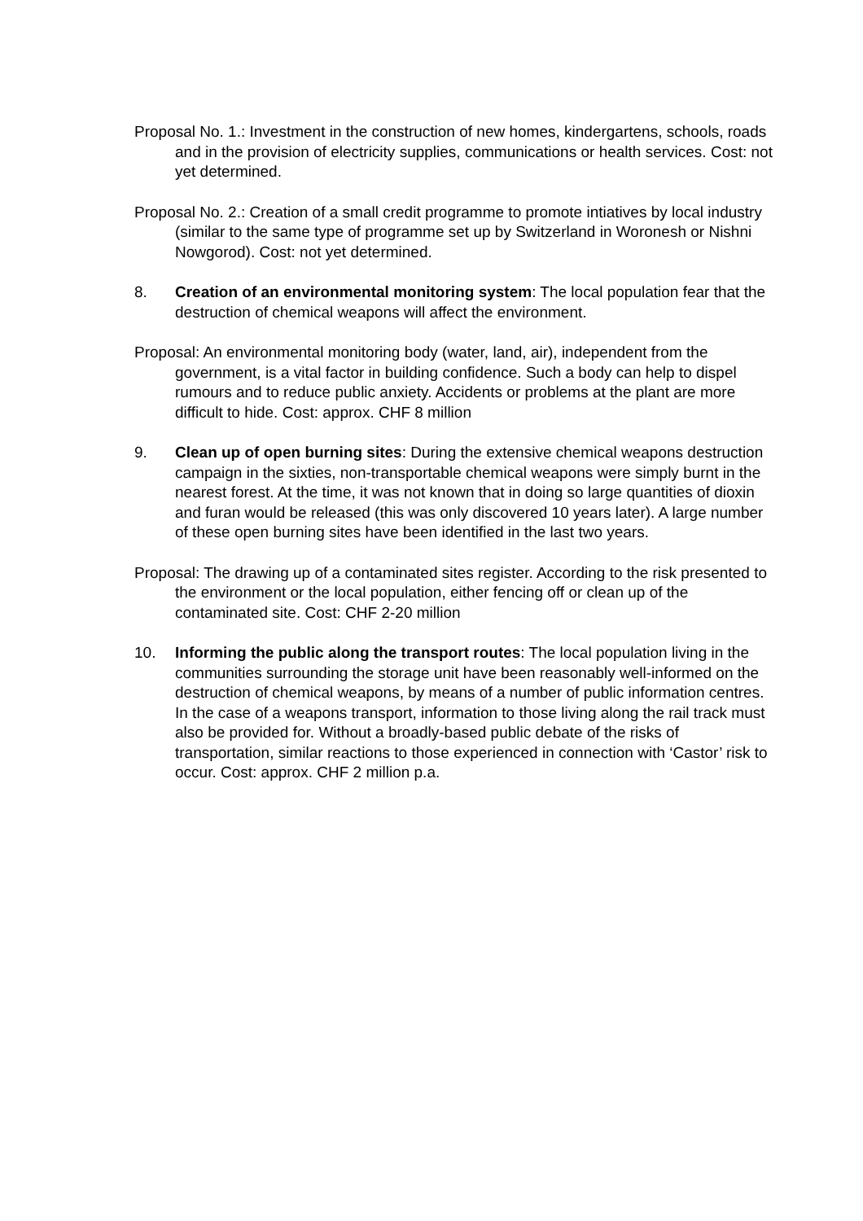Proposal No. 1.: Investment in the construction of new homes, kindergartens, schools, roads and in the provision of electricity supplies, communications or health services. Cost: not yet determined.
Proposal No. 2.: Creation of a small credit programme to promote intiatives by local industry (similar to the same type of programme set up by Switzerland in Woronesh or Nishni Nowgorod). Cost: not yet determined.
8. Creation of an environmental monitoring system: The local population fear that the destruction of chemical weapons will affect the environment.
Proposal: An environmental monitoring body (water, land, air), independent from the government, is a vital factor in building confidence. Such a body can help to dispel rumours and to reduce public anxiety. Accidents or problems at the plant are more difficult to hide. Cost: approx. CHF 8 million
9. Clean up of open burning sites: During the extensive chemical weapons destruction campaign in the sixties, non-transportable chemical weapons were simply burnt in the nearest forest. At the time, it was not known that in doing so large quantities of dioxin and furan would be released (this was only discovered 10 years later). A large number of these open burning sites have been identified in the last two years.
Proposal: The drawing up of a contaminated sites register. According to the risk presented to the environment or the local population, either fencing off or clean up of the contaminated site. Cost: CHF 2-20 million
10. Informing the public along the transport routes: The local population living in the communities surrounding the storage unit have been reasonably well-informed on the destruction of chemical weapons, by means of a number of public information centres. In the case of a weapons transport, information to those living along the rail track must also be provided for. Without a broadly-based public debate of the risks of transportation, similar reactions to those experienced in connection with ‘Castor’ risk to occur. Cost: approx. CHF 2 million p.a.